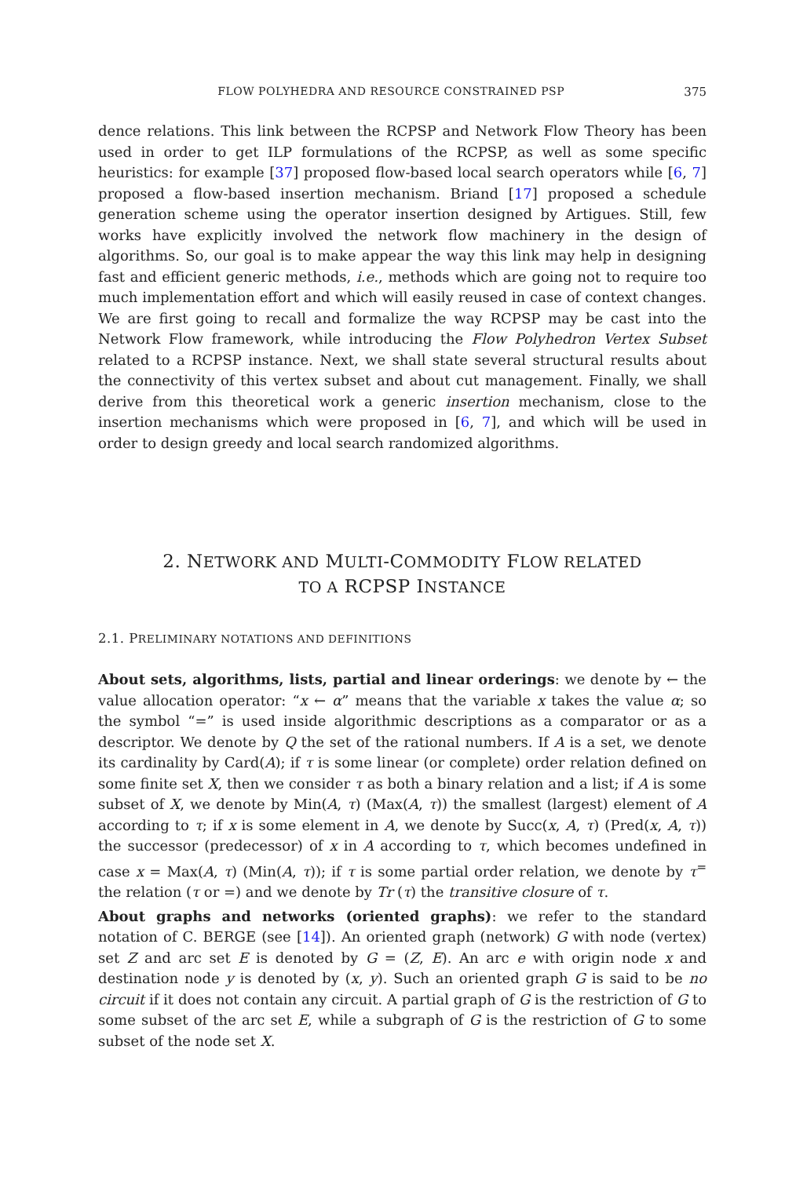FLOW POLYHEDRA AND RESOURCE CONSTRAINED PSP 375
dence relations. This link between the RCPSP and Network Flow Theory has been used in order to get ILP formulations of the RCPSP, as well as some specific heuristics: for example [37] proposed flow-based local search operators while [6, 7] proposed a flow-based insertion mechanism. Briand [17] proposed a schedule generation scheme using the operator insertion designed by Artigues. Still, few works have explicitly involved the network flow machinery in the design of algorithms. So, our goal is to make appear the way this link may help in designing fast and efficient generic methods, i.e., methods which are going not to require too much implementation effort and which will easily reused in case of context changes. We are first going to recall and formalize the way RCPSP may be cast into the Network Flow framework, while introducing the Flow Polyhedron Vertex Subset related to a RCPSP instance. Next, we shall state several structural results about the connectivity of this vertex subset and about cut management. Finally, we shall derive from this theoretical work a generic insertion mechanism, close to the insertion mechanisms which were proposed in [6, 7], and which will be used in order to design greedy and local search randomized algorithms.
2. NETWORK AND MULTI-COMMODITY FLOW RELATED
TO A RCPSP INSTANCE
2.1. PRELIMINARY NOTATIONS AND DEFINITIONS
About sets, algorithms, lists, partial and linear orderings: we denote by ← the value allocation operator: “x ← α” means that the variable x takes the value α; so the symbol “=” is used inside algorithmic descriptions as a comparator or as a descriptor. We denote by Q the set of the rational numbers. If A is a set, we denote its cardinality by Card(A); if τ is some linear (or complete) order relation defined on some finite set X, then we consider τ as both a binary relation and a list; if A is some subset of X, we denote by Min(A, τ) (Max(A, τ)) the smallest (largest) element of A according to τ; if x is some element in A, we denote by Succ(x, A, τ) (Pred(x, A, τ)) the successor (predecessor) of x in A according to τ, which becomes undefined in case x = Max(A, τ) (Min(A, τ)); if τ is some partial order relation, we denote by τ<sup>=</sup> the relation (τ or =) and we denote by Tr (τ) the transitive closure of τ.
About graphs and networks (oriented graphs): we refer to the standard notation of C. BERGE (see [14]). An oriented graph (network) G with node (vertex) set Z and arc set E is denoted by G = (Z, E). An arc e with origin node x and destination node y is denoted by (x, y). Such an oriented graph G is said to be no circuit if it does not contain any circuit. A partial graph of G is the restriction of G to some subset of the arc set E, while a subgraph of G is the restriction of G to some subset of the node set X.